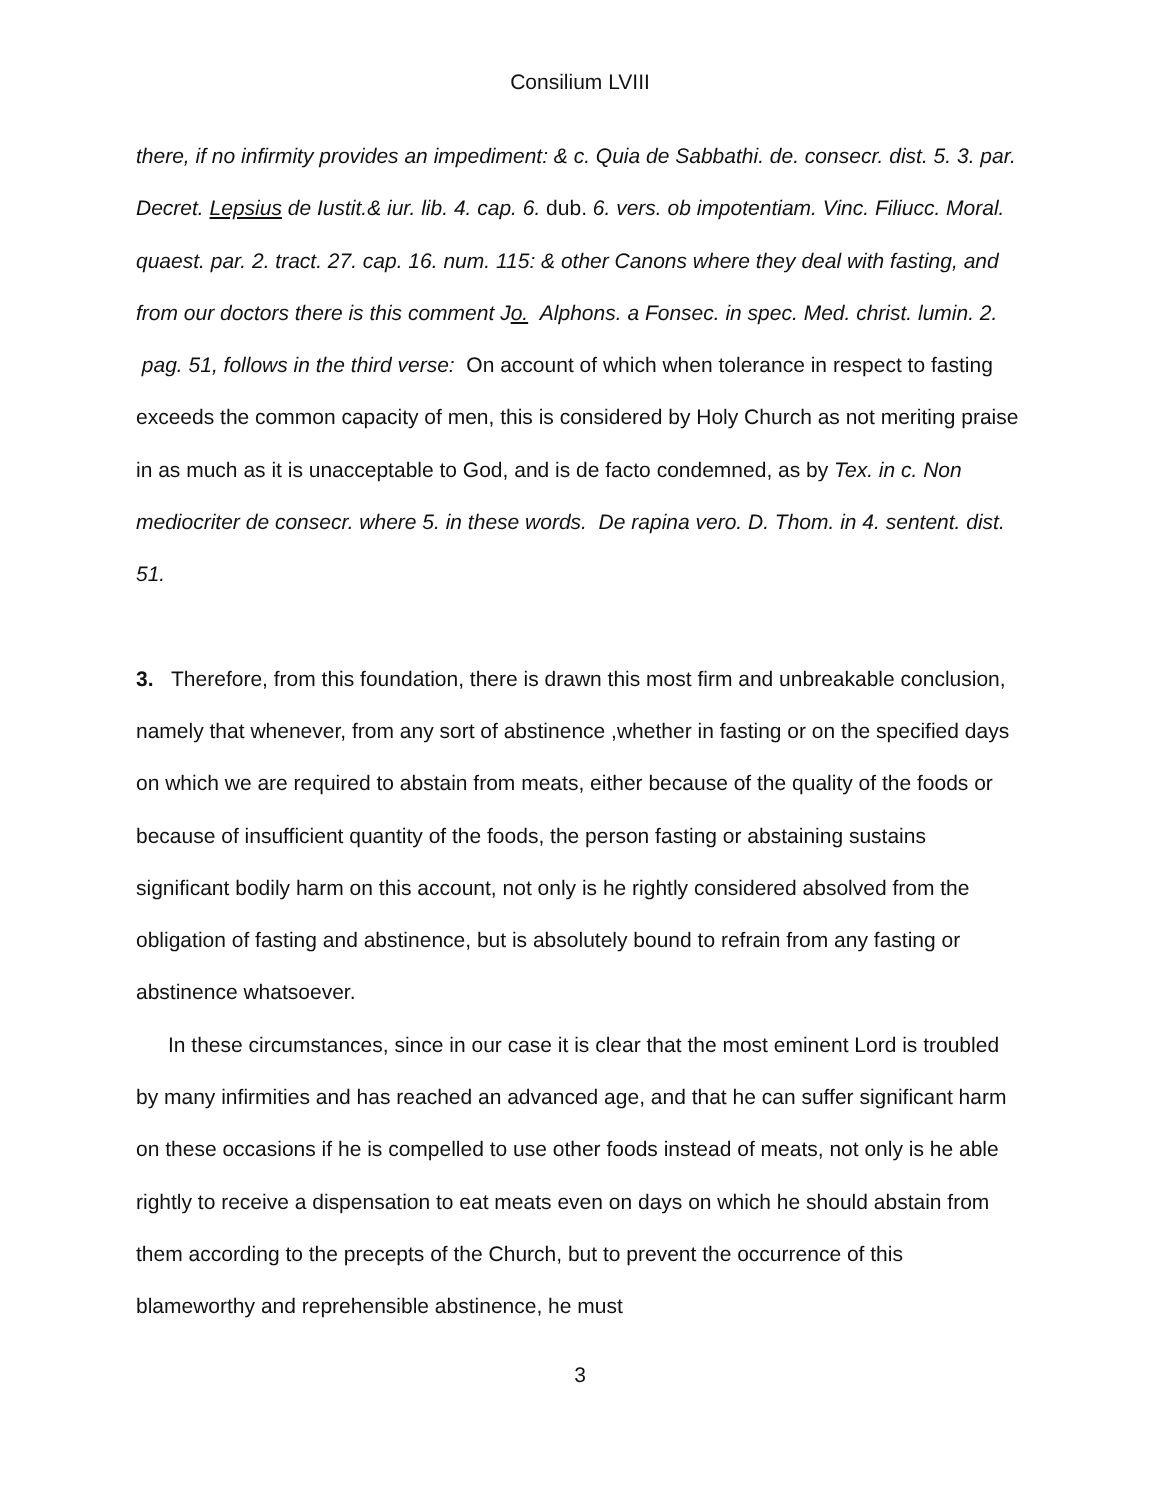Consilium LVIII
there, if no infirmity provides an impediment: & c. Quia de Sabbathi. de. consecr. dist. 5. 3. par. Decret. Lepsius de Iustit.& iur. lib. 4. cap. 6. dub. 6. vers. ob impotentiam. Vinc. Filiucc. Moral. quaest. par. 2. tract. 27. cap. 16. num. 115: & other Canons where they deal with fasting, and from our doctors there is this comment Jo. Alphons. a Fonsec. in spec. Med. christ. lumin. 2. pag. 51, follows in the third verse: On account of which when tolerance in respect to fasting exceeds the common capacity of men, this is considered by Holy Church as not meriting praise in as much as it is unacceptable to God, and is de facto condemned, as by Tex. in c. Non mediocriter de consecr. where 5. in these words. De rapina vero. D. Thom. in 4. sentent. dist. 51.
3. Therefore, from this foundation, there is drawn this most firm and unbreakable conclusion, namely that whenever, from any sort of abstinence ,whether in fasting or on the specified days on which we are required to abstain from meats, either because of the quality of the foods or because of insufficient quantity of the foods, the person fasting or abstaining sustains significant bodily harm on this account, not only is he rightly considered absolved from the obligation of fasting and abstinence, but is absolutely bound to refrain from any fasting or abstinence whatsoever.
In these circumstances, since in our case it is clear that the most eminent Lord is troubled by many infirmities and has reached an advanced age, and that he can suffer significant harm on these occasions if he is compelled to use other foods instead of meats, not only is he able rightly to receive a dispensation to eat meats even on days on which he should abstain from them according to the precepts of the Church, but to prevent the occurrence of this blameworthy and reprehensible abstinence, he must
3